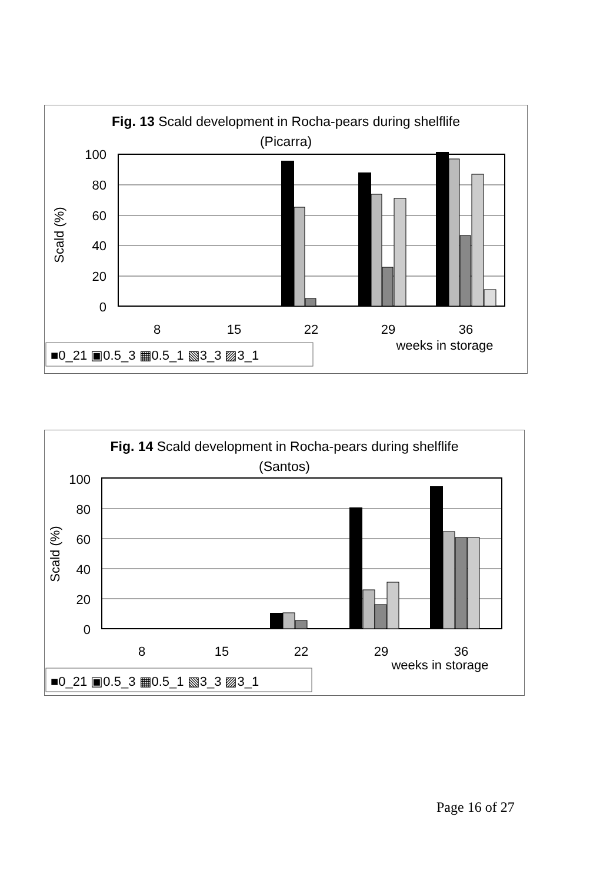Fig. 13 Scald development in Rocha-pears during shelflife
(Picarra)
100
80
60
40
20
0
Scald (%)
8
15
22
29
36
weeks in storage
■0_21 ▣0.5_3 ▦0.5_1 ▧3_3 ▨3_1
Fig. 14 Scald development in Rocha-pears during shelflife
(Santos)
100
80
60
40
20
0
Scald (%)
8
15
22
29
36
weeks in storage
■0_21 ▣0.5_3 ▦0.5_1 ▧3_3 ▨3_1
Page 16 of 27